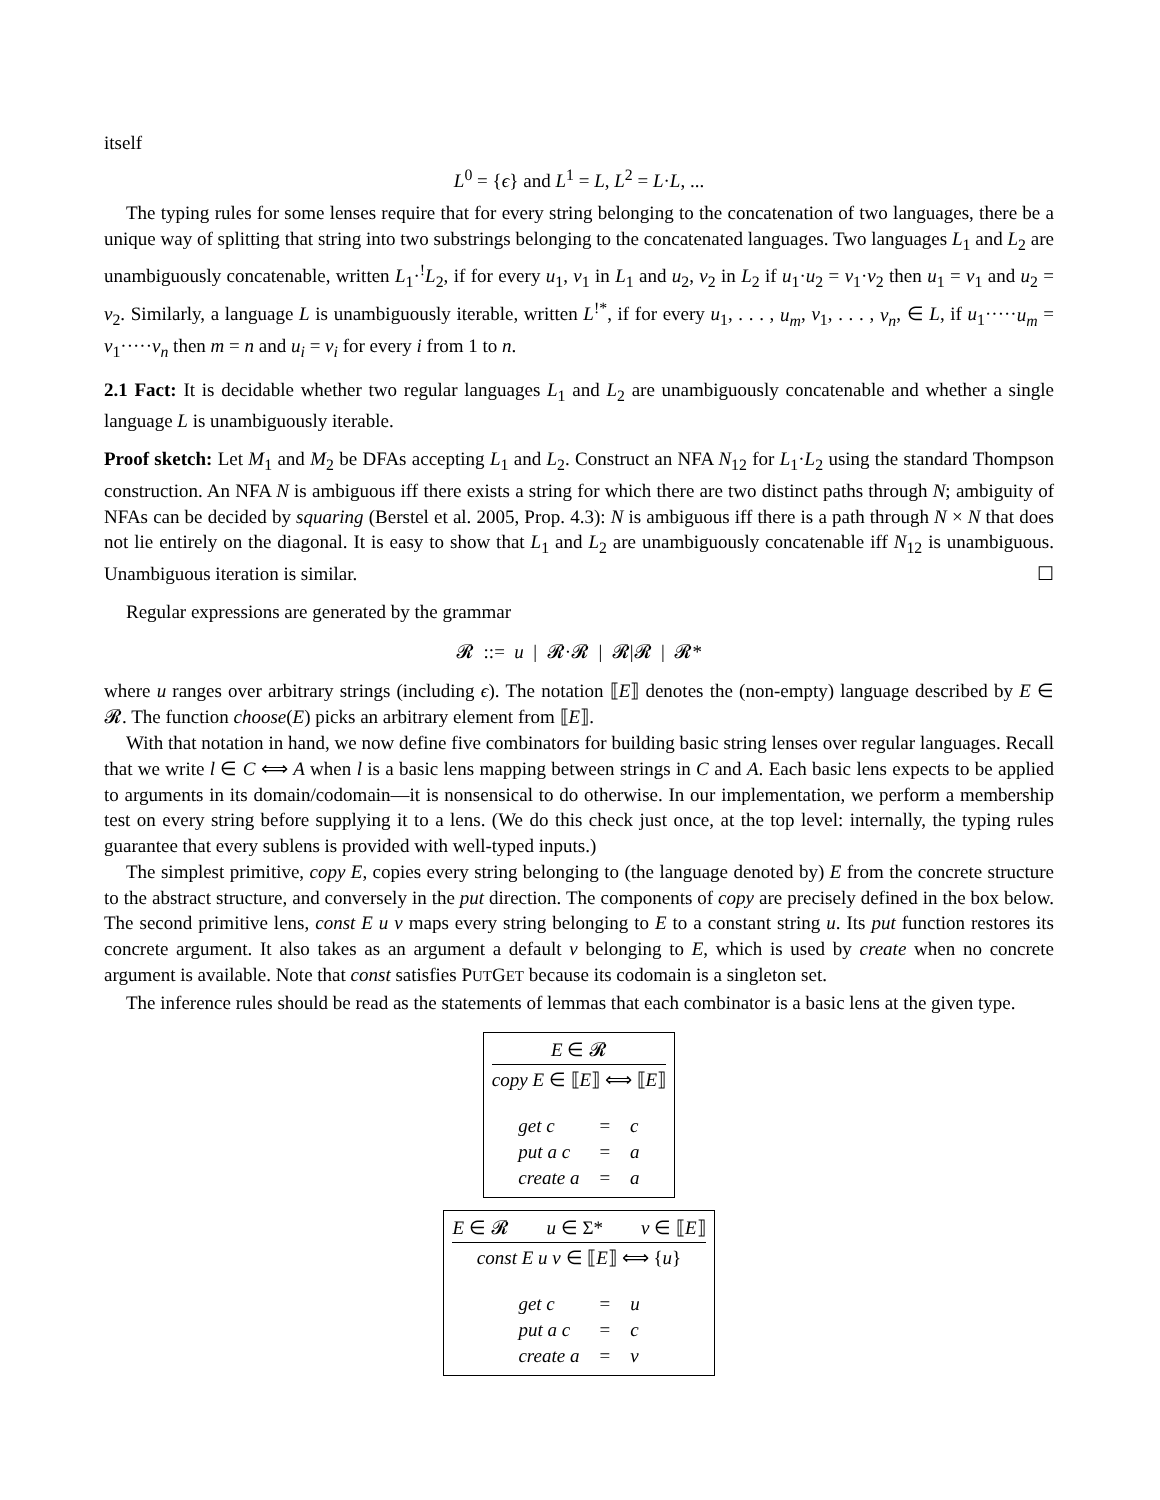itself
L<sup>0</sup> = {ϵ} and L<sup>1</sup> = L, L<sup>2</sup> = L·L, ...
The typing rules for some lenses require that for every string belonging to the concatenation of two languages, there be a unique way of splitting that string into two substrings belonging to the concatenated languages. Two languages L<sub>1</sub> and L<sub>2</sub> are unambiguously concatenable, written L<sub>1</sub>·<sup>!</sup>L<sub>2</sub>, if for every u<sub>1</sub>, v<sub>1</sub> in L<sub>1</sub> and u<sub>2</sub>, v<sub>2</sub> in L<sub>2</sub> if u<sub>1</sub>·u<sub>2</sub> = v<sub>1</sub>·v<sub>2</sub> then u<sub>1</sub> = v<sub>1</sub> and u<sub>2</sub> = v<sub>2</sub>. Similarly, a language L is unambiguously iterable, written L<sup>!*</sup>, if for every u<sub>1</sub>, . . . , u<sub>m</sub>, v<sub>1</sub>, . . . , v<sub>n</sub>, ∈ L, if u<sub>1</sub>·····u<sub>m</sub> = v<sub>1</sub>·····v<sub>n</sub> then m = n and u<sub>i</sub> = v<sub>i</sub> for every i from 1 to n.
2.1 Fact: It is decidable whether two regular languages L<sub>1</sub> and L<sub>2</sub> are unambiguously concatenable and whether a single language L is unambiguously iterable.
Proof sketch: Let M<sub>1</sub> and M<sub>2</sub> be DFAs accepting L<sub>1</sub> and L<sub>2</sub>. Construct an NFA N<sub>12</sub> for L<sub>1</sub>·L<sub>2</sub> using the standard Thompson construction. An NFA N is ambiguous iff there exists a string for which there are two distinct paths through N; ambiguity of NFAs can be decided by squaring (Berstel et al. 2005, Prop. 4.3): N is ambiguous iff there is a path through N × N that does not lie entirely on the diagonal. It is easy to show that L<sub>1</sub> and L<sub>2</sub> are unambiguously concatenable iff N<sub>12</sub> is unambiguous. Unambiguous iteration is similar. ☐
Regular expressions are generated by the grammar
𝓡 ::= u | 𝓡·𝓡 | 𝓡|𝓡 | 𝓡*
where u ranges over arbitrary strings (including ϵ). The notation ⟦E⟧ denotes the (non-empty) language described by E ∈ 𝓡. The function choose(E) picks an arbitrary element from ⟦E⟧.
With that notation in hand, we now define five combinators for building basic string lenses over regular languages. Recall that we write l ∈ C ⟺ A when l is a basic lens mapping between strings in C and A. Each basic lens expects to be applied to arguments in its domain/codomain—it is nonsensical to do otherwise. In our implementation, we perform a membership test on every string before supplying it to a lens. (We do this check just once, at the top level: internally, the typing rules guarantee that every sublens is provided with well-typed inputs.)
The simplest primitive, copy E, copies every string belonging to (the language denoted by) E from the concrete structure to the abstract structure, and conversely in the put direction. The components of copy are precisely defined in the box below. The second primitive lens, const E u v maps every string belonging to E to a constant string u. Its put function restores its concrete argument. It also takes as an argument a default v belonging to E, which is used by create when no concrete argument is available. Note that const satisfies PUTGET because its codomain is a singleton set.
The inference rules should be read as the statements of lemmas that each combinator is a basic lens at the given type.
E ∈ 𝓡
copy E ∈ ⟦E⟧ ⟺ ⟦E⟧
| get c | = | c |
| put a c | = | a |
| create a | = | a |
E ∈ 𝓡 u ∈ Σ* v ∈ ⟦E⟧
const E u v ∈ ⟦E⟧ ⟺ {u}
| get c | = | u |
| put a c | = | c |
| create a | = | v |